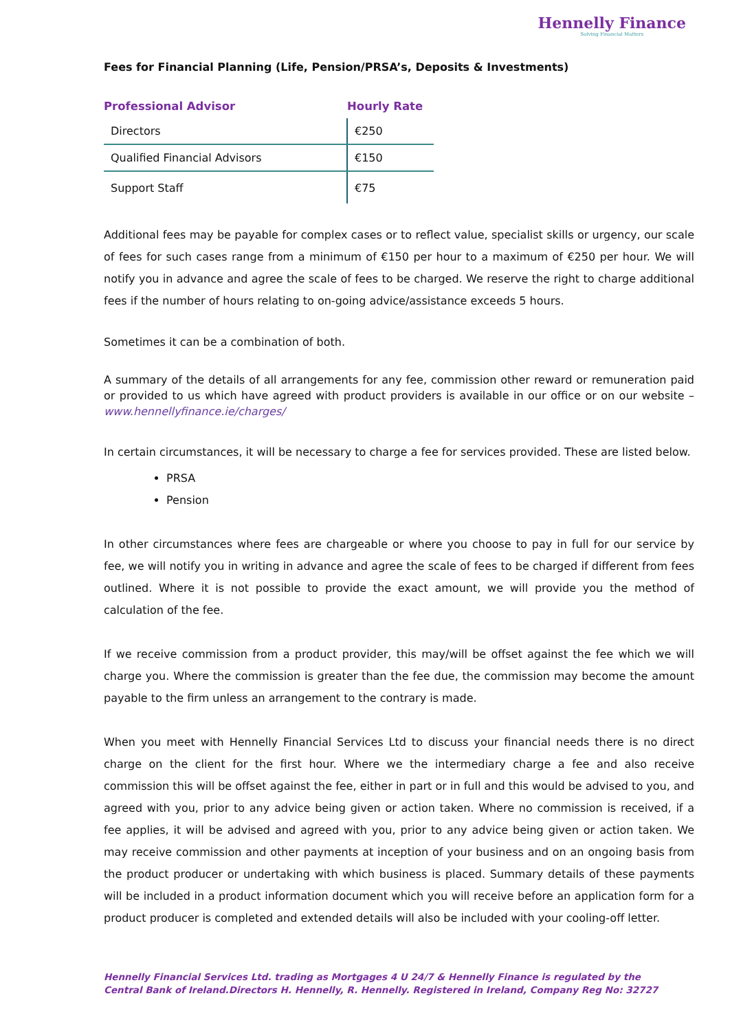Hennelly Finance
Solving Financial Matters
Fees for Financial Planning (Life, Pension/PRSA’s, Deposits & Investments)
| Professional Advisor | Hourly Rate |
| --- | --- |
| Directors | €250 |
| Qualified Financial Advisors | €150 |
| Support Staff | €75 |
Additional fees may be payable for complex cases or to reflect value, specialist skills or urgency, our scale of fees for such cases range from a minimum of €150 per hour to a maximum of €250 per hour. We will notify you in advance and agree the scale of fees to be charged. We reserve the right to charge additional fees if the number of hours relating to on-going advice/assistance exceeds 5 hours.
Sometimes it can be a combination of both.
A summary of the details of all arrangements for any fee, commission other reward or remuneration paid or provided to us which have agreed with product providers is available in our office or on our website – www.hennellyfinance.ie/charges/
In certain circumstances, it will be necessary to charge a fee for services provided. These are listed below.
PRSA
Pension
In other circumstances where fees are chargeable or where you choose to pay in full for our service by fee, we will notify you in writing in advance and agree the scale of fees to be charged if different from fees outlined. Where it is not possible to provide the exact amount, we will provide you the method of calculation of the fee.
If we receive commission from a product provider, this may/will be offset against the fee which we will charge you. Where the commission is greater than the fee due, the commission may become the amount payable to the firm unless an arrangement to the contrary is made.
When you meet with Hennelly Financial Services Ltd to discuss your financial needs there is no direct charge on the client for the first hour. Where we the intermediary charge a fee and also receive commission this will be offset against the fee, either in part or in full and this would be advised to you, and agreed with you, prior to any advice being given or action taken. Where no commission is received, if a fee applies, it will be advised and agreed with you, prior to any advice being given or action taken. We may receive commission and other payments at inception of your business and on an ongoing basis from the product producer or undertaking with which business is placed. Summary details of these payments will be included in a product information document which you will receive before an application form for a product producer is completed and extended details will also be included with your cooling-off letter.
Hennelly Financial Services Ltd. trading as Mortgages 4 U 24/7 & Hennelly Finance is regulated by the Central Bank of Ireland.Directors H. Hennelly, R. Hennelly. Registered in Ireland, Company Reg No: 32727